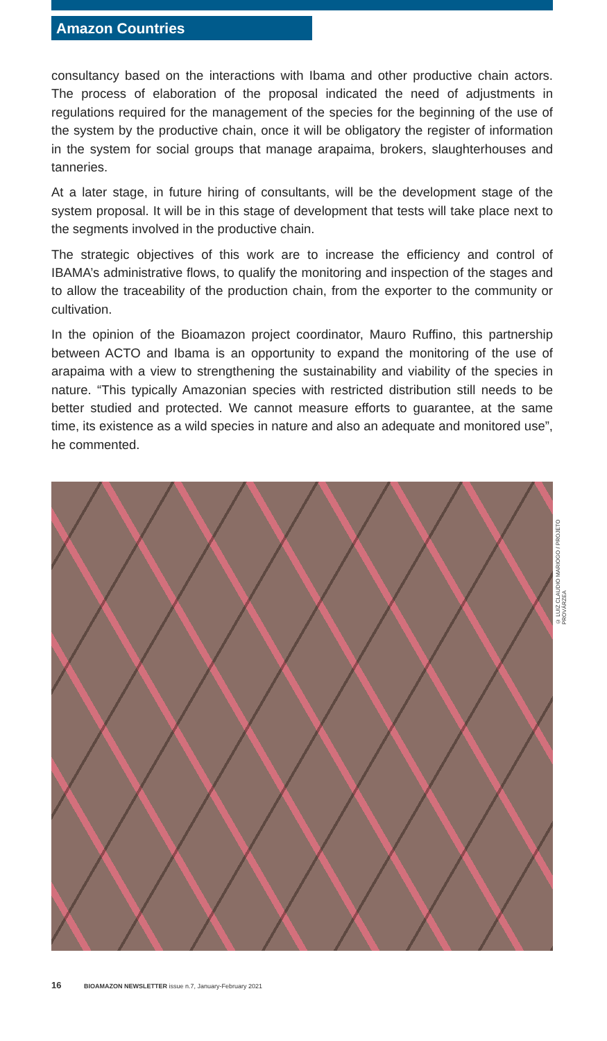Amazon Countries
consultancy based on the interactions with Ibama and other productive chain actors. The process of elaboration of the proposal indicated the need of adjustments in regulations required for the management of the species for the beginning of the use of the system by the productive chain, once it will be obligatory the register of information in the system for social groups that manage arapaima, brokers, slaughterhouses and tanneries.
At a later stage, in future hiring of consultants, will be the development stage of the system proposal. It will be in this stage of development that tests will take place next to the segments involved in the productive chain.
The strategic objectives of this work are to increase the efficiency and control of IBAMA’s administrative flows, to qualify the monitoring and inspection of the stages and to allow the traceability of the production chain, from the exporter to the community or cultivation.
In the opinion of the Bioamazon project coordinator, Mauro Ruffino, this partnership between ACTO and Ibama is an opportunity to expand the monitoring of the use of arapaima with a view to strengthening the sustainability and viability of the species in nature. “This typically Amazonian species with restricted distribution still needs to be better studied and protected. We cannot measure efforts to guarantee, at the same time, its existence as a wild species in nature and also an adequate and monitored use”, he commented.
© LUIZ CLAUDIO MARIOGO / PROJETO PROVÁRZEA
16 BIOAMAZON NEWSLETTER issue n.7, January-February 2021